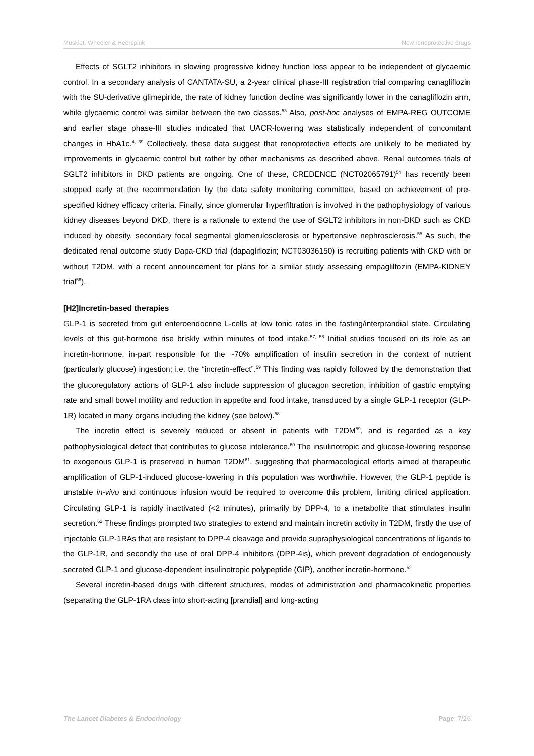Muskiet, Wheeler & Heerspink New renoprotective drugs
Effects of SGLT2 inhibitors in slowing progressive kidney function loss appear to be independent of glycaemic control. In a secondary analysis of CANTATA-SU, a 2-year clinical phase-III registration trial comparing canagliflozin with the SU-derivative glimepiride, the rate of kidney function decline was significantly lower in the canagliflozin arm, while glycaemic control was similar between the two classes.<sup>53</sup> Also, post-hoc analyses of EMPA-REG OUTCOME and earlier stage phase-III studies indicated that UACR-lowering was statistically independent of concomitant changes in HbA1c.<sup>4, 39</sup> Collectively, these data suggest that renoprotective effects are unlikely to be mediated by improvements in glycaemic control but rather by other mechanisms as described above. Renal outcomes trials of SGLT2 inhibitors in DKD patients are ongoing. One of these, CREDENCE (NCT02065791)<sup>54</sup> has recently been stopped early at the recommendation by the data safety monitoring committee, based on achievement of pre-specified kidney efficacy criteria. Finally, since glomerular hyperfiltration is involved in the pathophysiology of various kidney diseases beyond DKD, there is a rationale to extend the use of SGLT2 inhibitors in non-DKD such as CKD induced by obesity, secondary focal segmental glomerulosclerosis or hypertensive nephrosclerosis.<sup>55</sup> As such, the dedicated renal outcome study Dapa-CKD trial (dapagliflozin; NCT03036150) is recruiting patients with CKD with or without T2DM, with a recent announcement for plans for a similar study assessing empaglilfozin (EMPA-KIDNEY trial<sup>56</sup>).
[H2]Incretin-based therapies
GLP-1 is secreted from gut enteroendocrine L-cells at low tonic rates in the fasting/interprandial state. Circulating levels of this gut-hormone rise briskly within minutes of food intake.<sup>57, 58</sup> Initial studies focused on its role as an incretin-hormone, in-part responsible for the ~70% amplification of insulin secretion in the context of nutrient (particularly glucose) ingestion; i.e. the “incretin-effect”.<sup>59</sup> This finding was rapidly followed by the demonstration that the glucoregulatory actions of GLP-1 also include suppression of glucagon secretion, inhibition of gastric emptying rate and small bowel motility and reduction in appetite and food intake, transduced by a single GLP-1 receptor (GLP-1R) located in many organs including the kidney (see below).<sup>58</sup>
The incretin effect is severely reduced or absent in patients with T2DM<sup>59</sup>, and is regarded as a key pathophysiological defect that contributes to glucose intolerance.<sup>60</sup> The insulinotropic and glucose-lowering response to exogenous GLP-1 is preserved in human T2DM<sup>61</sup>, suggesting that pharmacological efforts aimed at therapeutic amplification of GLP-1-induced glucose-lowering in this population was worthwhile. However, the GLP-1 peptide is unstable in-vivo and continuous infusion would be required to overcome this problem, limiting clinical application. Circulating GLP-1 is rapidly inactivated (<2 minutes), primarily by DPP-4, to a metabolite that stimulates insulin secretion.<sup>62</sup> These findings prompted two strategies to extend and maintain incretin activity in T2DM, firstly the use of injectable GLP-1RAs that are resistant to DPP-4 cleavage and provide supraphysiological concentrations of ligands to the GLP-1R, and secondly the use of oral DPP-4 inhibitors (DPP-4is), which prevent degradation of endogenously secreted GLP-1 and glucose-dependent insulinotropic polypeptide (GIP), another incretin-hormone.<sup>62</sup>
Several incretin-based drugs with different structures, modes of administration and pharmacokinetic properties (separating the GLP-1RA class into short-acting [prandial] and long-acting
The Lancet Diabetes & Endocrinology Page: 7/26